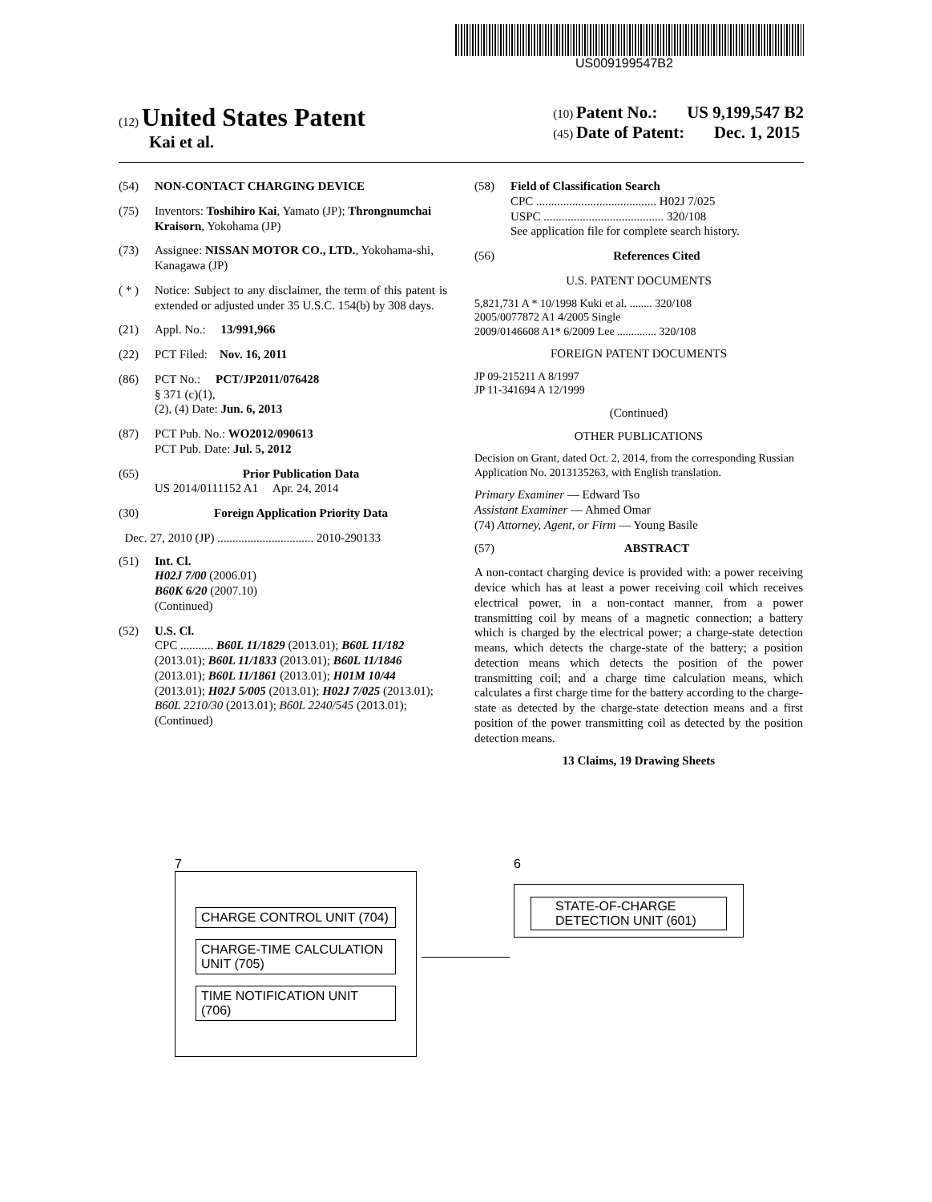US009199547B2
(12) United States Patent
Kai et al.
(10) Patent No.: US 9,199,547 B2
(45) Date of Patent: Dec. 1, 2015
(54) NON-CONTACT CHARGING DEVICE
(75) Inventors: Toshihiro Kai, Yamato (JP); Throngnumchai Kraisorn, Yokohama (JP)
(73) Assignee: NISSAN MOTOR CO., LTD., Yokohama-shi, Kanagawa (JP)
( * ) Notice: Subject to any disclaimer, the term of this patent is extended or adjusted under 35 U.S.C. 154(b) by 308 days.
(21) Appl. No.: 13/991,966
(22) PCT Filed: Nov. 16, 2011
(86) PCT No.: PCT/JP2011/076428
§ 371 (c)(1),
(2), (4) Date: Jun. 6, 2013
(87) PCT Pub. No.: WO2012/090613
PCT Pub. Date: Jul. 5, 2012
(65) Prior Publication Data
US 2014/0111152 A1 Apr. 24, 2014
(30) Foreign Application Priority Data
Dec. 27, 2010 (JP) ................................ 2010-290133
(51) Int. Cl.
H02J 7/00 (2006.01)
B60K 6/20 (2007.10)
(Continued)
(52) U.S. Cl.
CPC ........... B60L 11/1829 (2013.01); B60L 11/182 (2013.01); B60L 11/1833 (2013.01); B60L 11/1846 (2013.01); B60L 11/1861 (2013.01); H01M 10/44 (2013.01); H02J 5/005 (2013.01); H02J 7/025 (2013.01); B60L 2210/30 (2013.01); B60L 2240/545 (2013.01);
(Continued)
(58) Field of Classification Search
CPC ........................................ H02J 7/025
USPC ........................................ 320/108
See application file for complete search history.
(56) References Cited
U.S. PATENT DOCUMENTS
5,821,731 A * 10/1998 Kuki et al. ........ 320/108
2005/0077872 A1 4/2005 Single
2009/0146608 A1* 6/2009 Lee .............. 320/108
FOREIGN PATENT DOCUMENTS
JP 09-215211 A 8/1997
JP 11-341694 A 12/1999
(Continued)
OTHER PUBLICATIONS
Decision on Grant, dated Oct. 2, 2014, from the corresponding Russian Application No. 2013135263, with English translation.
Primary Examiner — Edward Tso
Assistant Examiner — Ahmed Omar
(74) Attorney, Agent, or Firm — Young Basile
(57) ABSTRACT
A non-contact charging device is provided with: a power receiving device which has at least a power receiving coil which receives electrical power, in a non-contact manner, from a power transmitting coil by means of a magnetic connection; a battery which is charged by the electrical power; a charge-state detection means, which detects the charge-state of the battery; a position detection means which detects the position of the power transmitting coil; and a charge time calculation means, which calculates a first charge time for the battery according to the charge-state as detected by the charge-state detection means and a first position of the power transmitting coil as detected by the position detection means.
13 Claims, 19 Drawing Sheets
7
CHARGE CONTROL UNIT (704)
CHARGE-TIME CALCULATION UNIT (705)
TIME NOTIFICATION UNIT (706)
6
STATE-OF-CHARGE DETECTION UNIT (601)